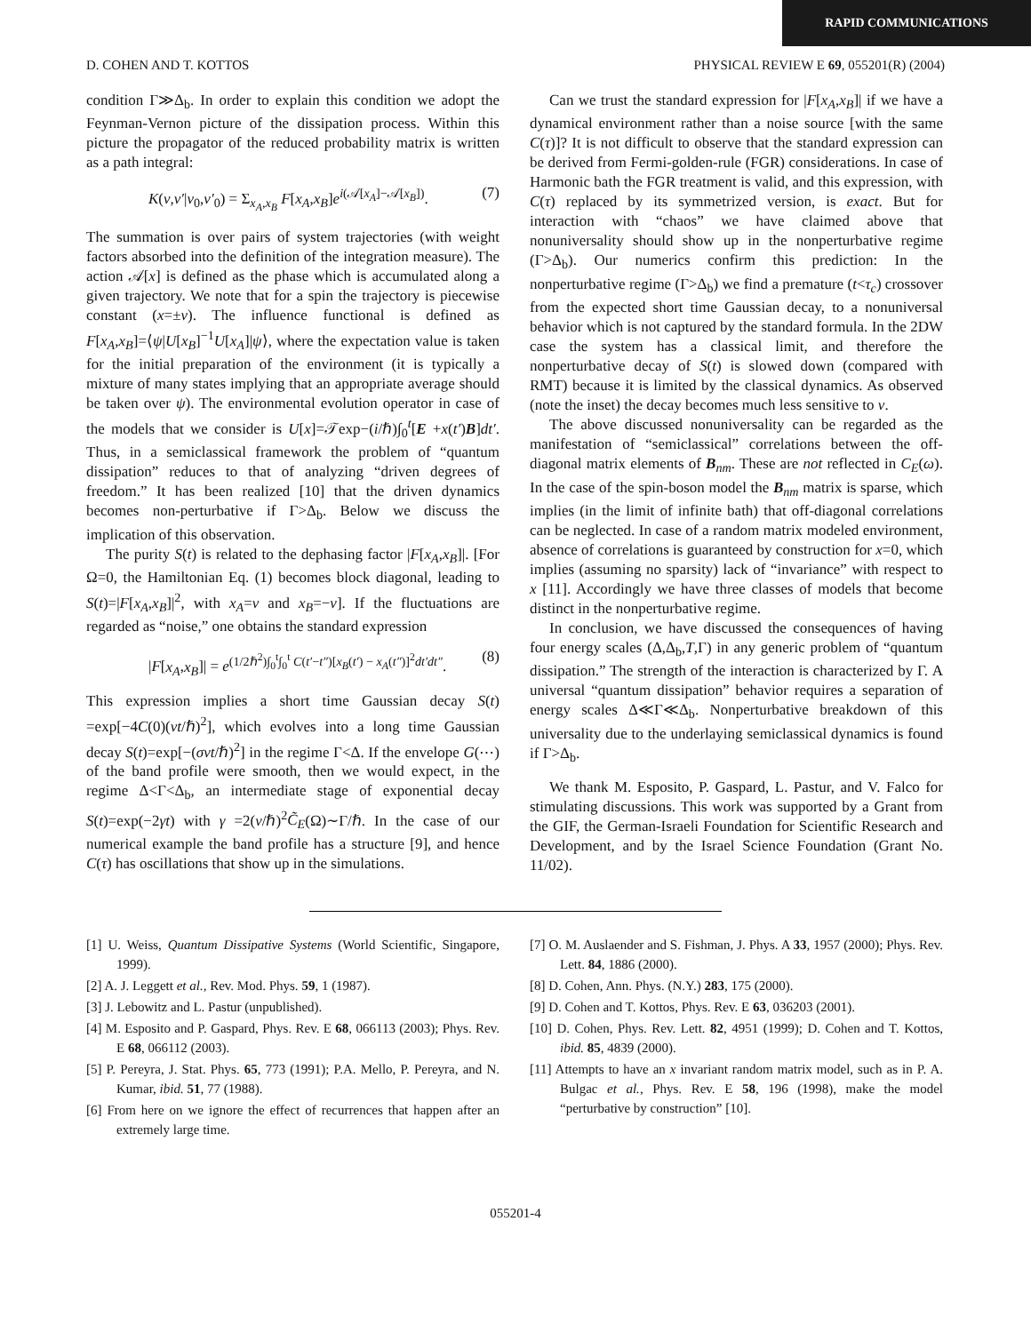RAPID COMMUNICATIONS
D. COHEN AND T. KOTTOS PHYSICAL REVIEW E 69, 055201(R) (2004)
condition Γ≫Δ<sub>b</sub>. In order to explain this condition we adopt the Feynman-Vernon picture of the dissipation process. Within this picture the propagator of the reduced probability matrix is written as a path integral:
K(ν,ν′|ν<sub>0</sub>,ν′<sub>0</sub>) = Σ<sub>x<sub>A</sub>,x<sub>B</sub></sub> F[x<sub>A</sub>,x<sub>B</sub>]e<sup>i(𝒜[x<sub>A</sub>]−𝒜[x<sub>B</sub>])</sup>. (7)
The summation is over pairs of system trajectories (with weight factors absorbed into the definition of the integration measure). The action 𝒜[x] is defined as the phase which is accumulated along a given trajectory. We note that for a spin the trajectory is piecewise constant (x=±v). The influence functional is defined as F[x<sub>A</sub>,x<sub>B</sub>]=⟨ψ|U[x<sub>B</sub>]<sup>−1</sup>U[x<sub>A</sub>]|ψ⟩, where the expectation value is taken for the initial preparation of the environment (it is typically a mixture of many states implying that an appropriate average should be taken over ψ). The environmental evolution operator in case of the models that we consider is U[x]=𝒯exp−(i/ℏ)∫<sub>0</sub><sup>t</sup>[E +x(t′)B]dt′. Thus, in a semiclassical framework the problem of “quantum dissipation” reduces to that of analyzing “driven degrees of freedom.” It has been realized [10] that the driven dynamics becomes non-perturbative if Γ>Δ<sub>b</sub>. Below we discuss the implication of this observation.
The purity S(t) is related to the dephasing factor |F[x<sub>A</sub>,x<sub>B</sub>]|. [For Ω=0, the Hamiltonian Eq. (1) becomes block diagonal, leading to S(t)=|F[x<sub>A</sub>,x<sub>B</sub>]|<sup>2</sup>, with x<sub>A</sub>=v and x<sub>B</sub>=−v]. If the fluctuations are regarded as “noise,” one obtains the standard expression
|F[x<sub>A</sub>,x<sub>B</sub>]| = e<sup>(1/2ℏ<sup>2</sup>)∫<sub>0</sub><sup>t</sup>∫<sub>0</sub><sup>t</sup> C(t′−t″)[x<sub>B</sub>(t′) − x<sub>A</sub>(t″)]<sup>2</sup>dt′dt″</sup>. (8)
This expression implies a short time Gaussian decay S(t) =exp[−4C(0)(vt/ℏ)<sup>2</sup>], which evolves into a long time Gaussian decay S(t)=exp[−(σvt/ℏ)<sup>2</sup>] in the regime Γ<Δ. If the envelope G(⋯) of the band profile were smooth, then we would expect, in the regime Δ<Γ<Δ<sub>b</sub>, an intermediate stage of exponential decay S(t)=exp(−2γt) with γ =2(v/ℏ)<sup>2</sup>C̃<sub>E</sub>(Ω)∼Γ/ℏ. In the case of our numerical example the band profile has a structure [9], and hence C(τ) has oscillations that show up in the simulations.
Can we trust the standard expression for |F[x<sub>A</sub>,x<sub>B</sub>]| if we have a dynamical environment rather than a noise source [with the same C(τ)]? It is not difficult to observe that the standard expression can be derived from Fermi-golden-rule (FGR) considerations. In case of Harmonic bath the FGR treatment is valid, and this expression, with C(τ) replaced by its symmetrized version, is exact. But for interaction with “chaos” we have claimed above that nonuniversality should show up in the nonperturbative regime (Γ>Δ<sub>b</sub>). Our numerics confirm this prediction: In the nonperturbative regime (Γ>Δ<sub>b</sub>) we find a premature (t<τ<sub>c</sub>) crossover from the expected short time Gaussian decay, to a nonuniversal behavior which is not captured by the standard formula. In the 2DW case the system has a classical limit, and therefore the nonperturbative decay of S(t) is slowed down (compared with RMT) because it is limited by the classical dynamics. As observed (note the inset) the decay becomes much less sensitive to v.
The above discussed nonuniversality can be regarded as the manifestation of “semiclassical” correlations between the off-diagonal matrix elements of B<sub>nm</sub>. These are not reflected in C<sub>E</sub>(ω). In the case of the spin-boson model the B<sub>nm</sub> matrix is sparse, which implies (in the limit of infinite bath) that off-diagonal correlations can be neglected. In case of a random matrix modeled environment, absence of correlations is guaranteed by construction for x=0, which implies (assuming no sparsity) lack of “invariance” with respect to x [11]. Accordingly we have three classes of models that become distinct in the nonperturbative regime.
In conclusion, we have discussed the consequences of having four energy scales (Δ,Δ<sub>b</sub>,T,Γ) in any generic problem of “quantum dissipation.” The strength of the interaction is characterized by Γ. A universal “quantum dissipation” behavior requires a separation of energy scales Δ≪Γ≪Δ<sub>b</sub>. Nonperturbative breakdown of this universality due to the underlaying semiclassical dynamics is found if Γ>Δ<sub>b</sub>.
We thank M. Esposito, P. Gaspard, L. Pastur, and V. Falco for stimulating discussions. This work was supported by a Grant from the GIF, the German-Israeli Foundation for Scientific Research and Development, and by the Israel Science Foundation (Grant No. 11/02).
[1] U. Weiss, Quantum Dissipative Systems (World Scientific, Singapore, 1999).
[2] A. J. Leggett et al., Rev. Mod. Phys. 59, 1 (1987).
[3] J. Lebowitz and L. Pastur (unpublished).
[4] M. Esposito and P. Gaspard, Phys. Rev. E 68, 066113 (2003); Phys. Rev. E 68, 066112 (2003).
[5] P. Pereyra, J. Stat. Phys. 65, 773 (1991); P.A. Mello, P. Pereyra, and N. Kumar, ibid. 51, 77 (1988).
[6] From here on we ignore the effect of recurrences that happen after an extremely large time.
[7] O. M. Auslaender and S. Fishman, J. Phys. A 33, 1957 (2000); Phys. Rev. Lett. 84, 1886 (2000).
[8] D. Cohen, Ann. Phys. (N.Y.) 283, 175 (2000).
[9] D. Cohen and T. Kottos, Phys. Rev. E 63, 036203 (2001).
[10] D. Cohen, Phys. Rev. Lett. 82, 4951 (1999); D. Cohen and T. Kottos, ibid. 85, 4839 (2000).
[11] Attempts to have an x invariant random matrix model, such as in P. A. Bulgac et al., Phys. Rev. E 58, 196 (1998), make the model “perturbative by construction” [10].
055201-4